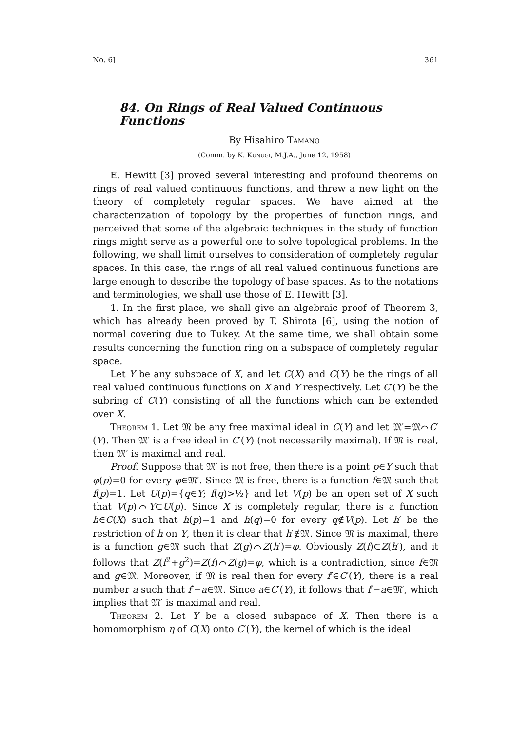No. 6] 361
84. On Rings of Real Valued Continuous Functions
By Hisahiro Tamano
(Comm. by K. Kunugi, M.J.A., June 12, 1958)
E. Hewitt [3] proved several interesting and profound theorems on rings of real valued continuous functions, and threw a new light on the theory of completely regular spaces. We have aimed at the characterization of topology by the properties of function rings, and perceived that some of the algebraic techniques in the study of function rings might serve as a powerful one to solve topological problems. In the following, we shall limit ourselves to consideration of completely regular spaces. In this case, the rings of all real valued continuous functions are large enough to describe the topology of base spaces. As to the notations and terminologies, we shall use those of E. Hewitt [3].
1. In the first place, we shall give an algebraic proof of Theorem 3, which has already been proved by T. Shirota [6], using the notion of normal covering due to Tukey. At the same time, we shall obtain some results concerning the function ring on a subspace of completely regular space.
Let Y be any subspace of X, and let C(X) and C(Y) be the rings of all real valued continuous functions on X and Y respectively. Let C′(Y) be the subring of C(Y) consisting of all the functions which can be extended over X.
Theorem 1. Let 𝔐 be any free maximal ideal in C(Y) and let 𝔐′=𝔐⌒C′(Y). Then 𝔐′ is a free ideal in C′(Y) (not necessarily maximal). If 𝔐 is real, then 𝔐′ is maximal and real.
Proof. Suppose that 𝔐′ is not free, then there is a point p∈Y such that φ(p)=0 for every φ∈𝔐′. Since 𝔐 is free, there is a function f∈𝔐 such that f(p)=1. Let U(p)={q∈Y; f(q)>½} and let V(p) be an open set of X such that V(p)⌒Y⊂U(p). Since X is completely regular, there is a function h∈C(X) such that h(p)=1 and h(q)=0 for every q∉V(p). Let h′ be the restriction of h on Y, then it is clear that h′∉𝔐. Since 𝔐 is maximal, there is a function g∈𝔐 such that Z(g)⌒Z(h′)=φ. Obviously Z(f)⊂Z(h′), and it follows that Z(f<sup>2</sup>+g<sup>2</sup>)=Z(f)⌒Z(g)=φ, which is a contradiction, since f∈𝔐 and g∈𝔐. Moreover, if 𝔐 is real then for every f′∈C′(Y), there is a real number a such that f′−a∈𝔐. Since a∈C′(Y), it follows that f′−a∈𝔐′, which implies that 𝔐′ is maximal and real.
Theorem 2. Let Y be a closed subspace of X. Then there is a homomorphism η of C(X) onto C′(Y), the kernel of which is the ideal